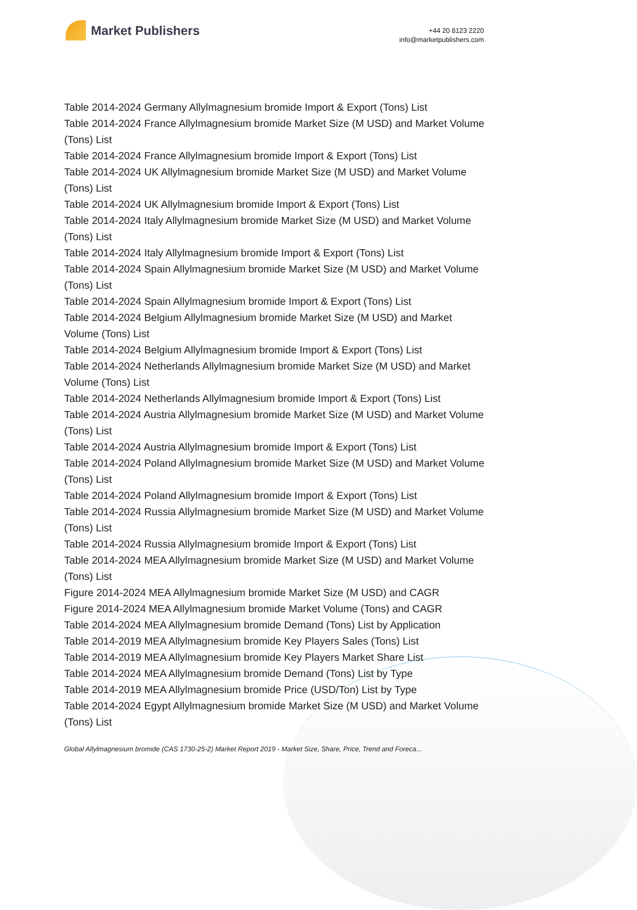Market Publishers
+44 20 8123 2220
info@marketpublishers.com
Table 2014-2024 Germany Allylmagnesium bromide Import & Export (Tons) List
Table 2014-2024 France Allylmagnesium bromide Market Size (M USD) and Market Volume (Tons) List
Table 2014-2024 France Allylmagnesium bromide Import & Export (Tons) List
Table 2014-2024 UK Allylmagnesium bromide Market Size (M USD) and Market Volume (Tons) List
Table 2014-2024 UK Allylmagnesium bromide Import & Export (Tons) List
Table 2014-2024 Italy Allylmagnesium bromide Market Size (M USD) and Market Volume (Tons) List
Table 2014-2024 Italy Allylmagnesium bromide Import & Export (Tons) List
Table 2014-2024 Spain Allylmagnesium bromide Market Size (M USD) and Market Volume (Tons) List
Table 2014-2024 Spain Allylmagnesium bromide Import & Export (Tons) List
Table 2014-2024 Belgium Allylmagnesium bromide Market Size (M USD) and Market Volume (Tons) List
Table 2014-2024 Belgium Allylmagnesium bromide Import & Export (Tons) List
Table 2014-2024 Netherlands Allylmagnesium bromide Market Size (M USD) and Market Volume (Tons) List
Table 2014-2024 Netherlands Allylmagnesium bromide Import & Export (Tons) List
Table 2014-2024 Austria Allylmagnesium bromide Market Size (M USD) and Market Volume (Tons) List
Table 2014-2024 Austria Allylmagnesium bromide Import & Export (Tons) List
Table 2014-2024 Poland Allylmagnesium bromide Market Size (M USD) and Market Volume (Tons) List
Table 2014-2024 Poland Allylmagnesium bromide Import & Export (Tons) List
Table 2014-2024 Russia Allylmagnesium bromide Market Size (M USD) and Market Volume (Tons) List
Table 2014-2024 Russia Allylmagnesium bromide Import & Export (Tons) List
Table 2014-2024 MEA Allylmagnesium bromide Market Size (M USD) and Market Volume (Tons) List
Figure 2014-2024 MEA Allylmagnesium bromide Market Size (M USD) and CAGR
Figure 2014-2024 MEA Allylmagnesium bromide Market Volume (Tons) and CAGR
Table 2014-2024 MEA Allylmagnesium bromide Demand (Tons) List by Application
Table 2014-2019 MEA Allylmagnesium bromide Key Players Sales (Tons) List
Table 2014-2019 MEA Allylmagnesium bromide Key Players Market Share List
Table 2014-2024 MEA Allylmagnesium bromide Demand (Tons) List by Type
Table 2014-2019 MEA Allylmagnesium bromide Price (USD/Ton) List by Type
Table 2014-2024 Egypt Allylmagnesium bromide Market Size (M USD) and Market Volume (Tons) List
Global Allylmagnesium bromide (CAS 1730-25-2) Market Report 2019 - Market Size, Share, Price, Trend and Foreca...